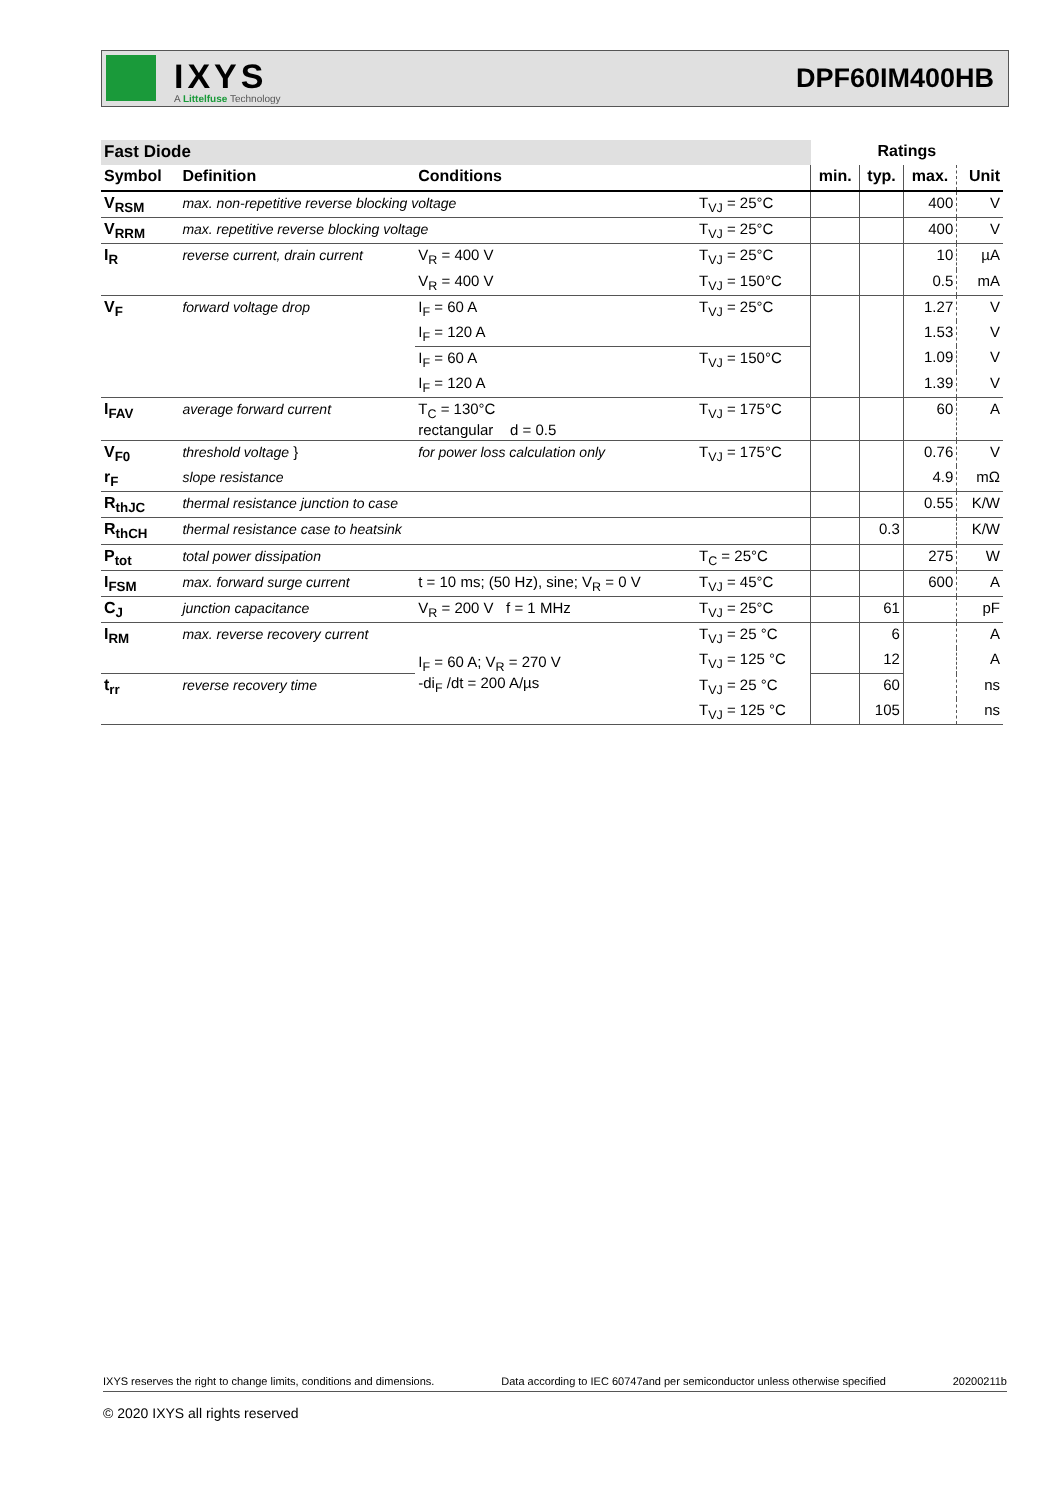IXYS
A Littelfuse Technology
DPF60IM400HB
| Fast Diode | | | | Ratings | | | |
| Symbol | Definition | Conditions | | min. | typ. | max. | Unit |
| V<sub>RSM</sub> | max. non-repetitive reverse blocking voltage | | T<sub>VJ</sub> = 25°C | | | 400 | V |
| V<sub>RRM</sub> | max. repetitive reverse blocking voltage | | T<sub>VJ</sub> = 25°C | | | 400 | V |
| I<sub>R</sub> | reverse current, drain current | V<sub>R</sub> = 400 V | T<sub>VJ</sub> = 25°C | | | 10 | µA |
| | | V<sub>R</sub> = 400 V | T<sub>VJ</sub> = 150°C | | | 0.5 | mA |
| V<sub>F</sub> | forward voltage drop | I<sub>F</sub> = 60 A | T<sub>VJ</sub> = 25°C | | | 1.27 | V |
| | | I<sub>F</sub> = 120 A | | | | 1.53 | V |
| | | I<sub>F</sub> = 60 A | T<sub>VJ</sub> = 150°C | | | 1.09 | V |
| | | I<sub>F</sub> = 120 A | | | | 1.39 | V |
| I<sub>FAV</sub> | average forward current | T<sub>C</sub> = 130°C rectangular d = 0.5 | T<sub>VJ</sub> = 175°C | | | 60 | A |
| V<sub>F0</sub> | threshold voltage } | for power loss calculation only | T<sub>VJ</sub> = 175°C | | | 0.76 | V |
| r<sub>F</sub> | slope resistance | | | | | 4.9 | mΩ |
| R<sub>thJC</sub> | thermal resistance junction to case | | | | | 0.55 | K/W |
| R<sub>thCH</sub> | thermal resistance case to heatsink | | | | 0.3 | | K/W |
| P<sub>tot</sub> | total power dissipation | | T<sub>C</sub> = 25°C | | | 275 | W |
| I<sub>FSM</sub> | max. forward surge current | t = 10 ms; (50 Hz), sine; V<sub>R</sub> = 0 V | T<sub>VJ</sub> = 45°C | | | 600 | A |
| C<sub>J</sub> | junction capacitance | V<sub>R</sub> = 200 V f = 1 MHz | T<sub>VJ</sub> = 25°C | | 61 | | pF |
| I<sub>RM</sub> | max. reverse recovery current | I<sub>F</sub> = 60 A; V<sub>R</sub> = 270 V -di<sub>F</sub> /dt = 200 A/µs | T<sub>VJ</sub> = 25 °C | | 6 | | A |
| | | | T<sub>VJ</sub> = 125 °C | | 12 | | A |
| t<sub>rr</sub> | reverse recovery time | | T<sub>VJ</sub> = 25 °C | | 60 | | ns |
| | | | T<sub>VJ</sub> = 125 °C | | 105 | | ns |
IXYS reserves the right to change limits, conditions and dimensions. Data according to IEC 60747and per semiconductor unless otherwise specified 20200211b
© 2020 IXYS all rights reserved